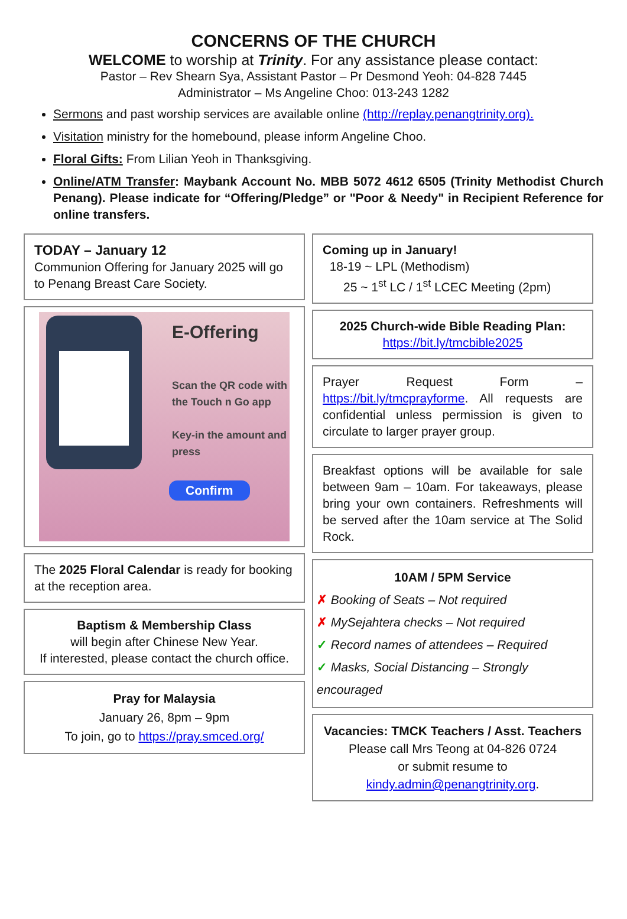CONCERNS OF THE CHURCH
WELCOME to worship at Trinity. For any assistance please contact:
Pastor – Rev Shearn Sya, Assistant Pastor – Pr Desmond Yeoh: 04-828 7445
Administrator – Ms Angeline Choo: 013-243 1282
Sermons and past worship services are available online (http://replay.penangtrinity.org).
Visitation ministry for the homebound, please inform Angeline Choo.
Floral Gifts: From Lilian Yeoh in Thanksgiving.
Online/ATM Transfer: Maybank Account No. MBB 5072 4612 6505 (Trinity Methodist Church Penang). Please indicate for “Offering/Pledge” or "Poor & Needy" in Recipient Reference for online transfers.
TODAY – January 12
Communion Offering for January 2025 will go to Penang Breast Care Society.
E-Offering
Scan the QR code with the Touch n Go app
Key-in the amount and press
Confirm
The 2025 Floral Calendar is ready for booking at the reception area.
Baptism & Membership Class
will begin after Chinese New Year.
If interested, please contact the church office.
Pray for Malaysia
January 26, 8pm – 9pm
To join, go to https://pray.smced.org/
Coming up in January!
18-19 ~ LPL (Methodism)
25 ~ 1<sup>st</sup> LC / 1<sup>st</sup> LCEC Meeting (2pm)
2025 Church-wide Bible Reading Plan:
https://bit.ly/tmcbible2025
Prayer Request Form – https://bit.ly/tmcprayforme. All requests are confidential unless permission is given to circulate to larger prayer group.
Breakfast options will be available for sale between 9am – 10am. For takeaways, please bring your own containers. Refreshments will be served after the 10am service at The Solid Rock.
10AM / 5PM Service
✗ Booking of Seats – Not required
✗ MySejahtera checks – Not required
✓ Record names of attendees – Required
✓ Masks, Social Distancing – Strongly encouraged
Vacancies: TMCK Teachers / Asst. Teachers
Please call Mrs Teong at 04-826 0724
or submit resume to
kindy.admin@penangtrinity.org.